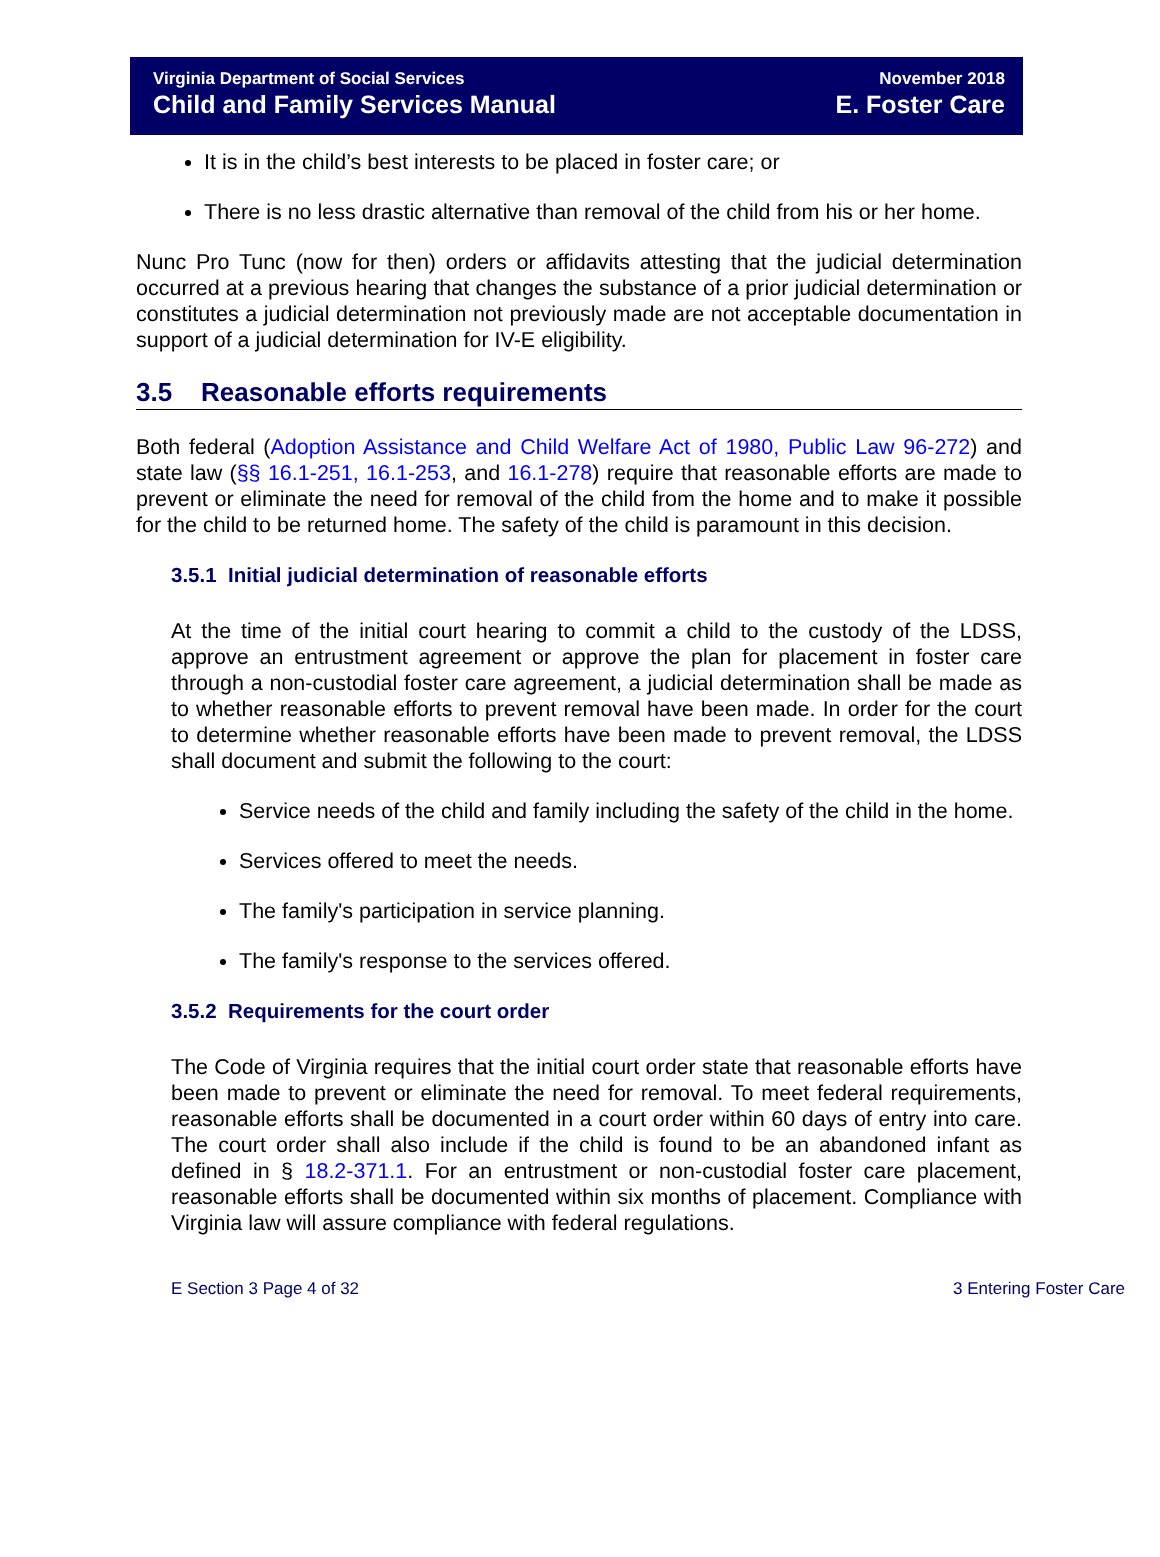Virginia Department of Social Services
Child and Family Services Manual
November 2018
E. Foster Care
It is in the child’s best interests to be placed in foster care; or
There is no less drastic alternative than removal of the child from his or her home.
Nunc Pro Tunc (now for then) orders or affidavits attesting that the judicial determination occurred at a previous hearing that changes the substance of a prior judicial determination or constitutes a judicial determination not previously made are not acceptable documentation in support of a judicial determination for IV-E eligibility.
3.5 Reasonable efforts requirements
Both federal (Adoption Assistance and Child Welfare Act of 1980, Public Law 96-272) and state law (§§ 16.1-251, 16.1-253, and 16.1-278) require that reasonable efforts are made to prevent or eliminate the need for removal of the child from the home and to make it possible for the child to be returned home. The safety of the child is paramount in this decision.
3.5.1 Initial judicial determination of reasonable efforts
At the time of the initial court hearing to commit a child to the custody of the LDSS, approve an entrustment agreement or approve the plan for placement in foster care through a non-custodial foster care agreement, a judicial determination shall be made as to whether reasonable efforts to prevent removal have been made. In order for the court to determine whether reasonable efforts have been made to prevent removal, the LDSS shall document and submit the following to the court:
Service needs of the child and family including the safety of the child in the home.
Services offered to meet the needs.
The family's participation in service planning.
The family's response to the services offered.
3.5.2 Requirements for the court order
The Code of Virginia requires that the initial court order state that reasonable efforts have been made to prevent or eliminate the need for removal. To meet federal requirements, reasonable efforts shall be documented in a court order within 60 days of entry into care. The court order shall also include if the child is found to be an abandoned infant as defined in § 18.2-371.1. For an entrustment or non-custodial foster care placement, reasonable efforts shall be documented within six months of placement. Compliance with Virginia law will assure compliance with federal regulations.
E Section 3 Page 4 of 32 3 Entering Foster Care